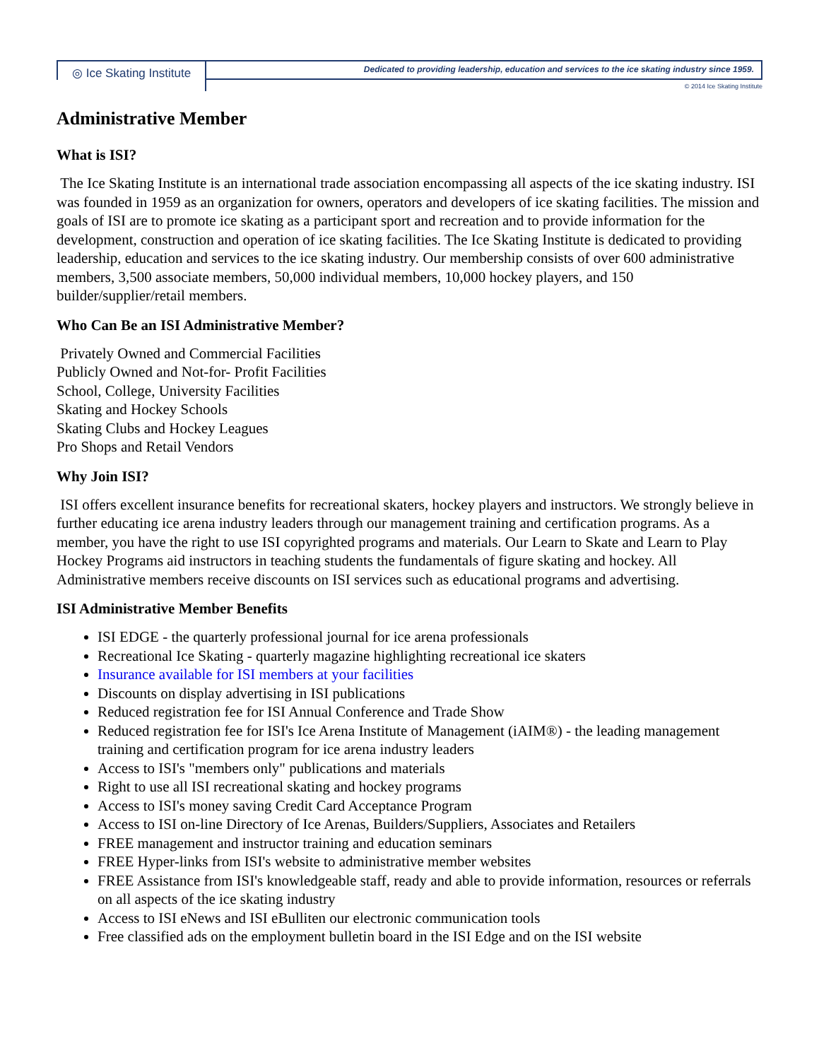◎ Ice Skating Institute
Dedicated to providing leadership, education and services to the ice skating industry since 1959.
© 2014 Ice Skating Institute
Administrative Member
What is ISI?
The Ice Skating Institute is an international trade association encompassing all aspects of the ice skating industry. ISI was founded in 1959 as an organization for owners, operators and developers of ice skating facilities. The mission and goals of ISI are to promote ice skating as a participant sport and recreation and to provide information for the development, construction and operation of ice skating facilities. The Ice Skating Institute is dedicated to providing leadership, education and services to the ice skating industry. Our membership consists of over 600 administrative members, 3,500 associate members, 50,000 individual members, 10,000 hockey players, and 150 builder/supplier/retail members.
Who Can Be an ISI Administrative Member?
Privately Owned and Commercial Facilities
Publicly Owned and Not-for- Profit Facilities
School, College, University Facilities
Skating and Hockey Schools
Skating Clubs and Hockey Leagues
Pro Shops and Retail Vendors
Why Join ISI?
ISI offers excellent insurance benefits for recreational skaters, hockey players and instructors. We strongly believe in further educating ice arena industry leaders through our management training and certification programs. As a member, you have the right to use ISI copyrighted programs and materials. Our Learn to Skate and Learn to Play Hockey Programs aid instructors in teaching students the fundamentals of figure skating and hockey. All Administrative members receive discounts on ISI services such as educational programs and advertising.
ISI Administrative Member Benefits
ISI EDGE - the quarterly professional journal for ice arena professionals
Recreational Ice Skating - quarterly magazine highlighting recreational ice skaters
Insurance available for ISI members at your facilities
Discounts on display advertising in ISI publications
Reduced registration fee for ISI Annual Conference and Trade Show
Reduced registration fee for ISI's Ice Arena Institute of Management (iAIM®) - the leading management training and certification program for ice arena industry leaders
Access to ISI's "members only" publications and materials
Right to use all ISI recreational skating and hockey programs
Access to ISI's money saving Credit Card Acceptance Program
Access to ISI on-line Directory of Ice Arenas, Builders/Suppliers, Associates and Retailers
FREE management and instructor training and education seminars
FREE Hyper-links from ISI's website to administrative member websites
FREE Assistance from ISI's knowledgeable staff, ready and able to provide information, resources or referrals on all aspects of the ice skating industry
Access to ISI eNews and ISI eBulliten our electronic communication tools
Free classified ads on the employment bulletin board in the ISI Edge and on the ISI website